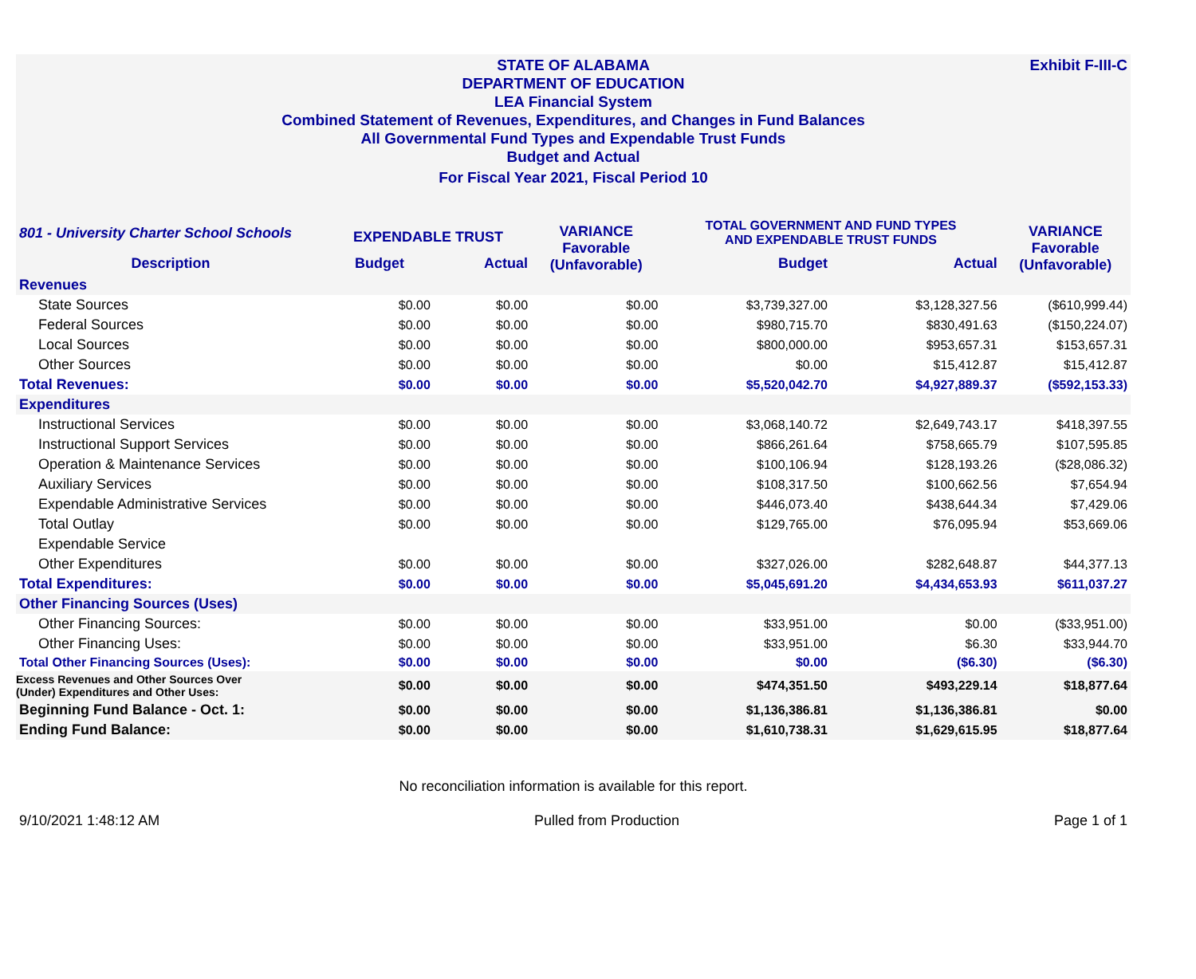Exhibit F-III-C STATE OF ALABAMA
DEPARTMENT OF EDUCATION
LEA Financial System
Combined Statement of Revenues, Expenditures, and Changes in Fund Balances
All Governmental Fund Types and Expendable Trust Funds
Budget and Actual
For Fiscal Year 2021, Fiscal Period 10
| 801 - University Charter School Schools | EXPENDABLE TRUST | | VARIANCE Favorable (Unfavorable) | TOTAL GOVERNMENT AND FUND TYPES AND EXPENDABLE TRUST FUNDS | | VARIANCE Favorable (Unfavorable) |
| --- | --- | --- | --- | --- | --- | --- |
| Description | Budget | Actual | | Budget | Actual | |
| Revenues | | | | | | |
| State Sources | $0.00 | $0.00 | $0.00 | $3,739,327.00 | $3,128,327.56 | ($610,999.44) |
| Federal Sources | $0.00 | $0.00 | $0.00 | $980,715.70 | $830,491.63 | ($150,224.07) |
| Local Sources | $0.00 | $0.00 | $0.00 | $800,000.00 | $953,657.31 | $153,657.31 |
| Other Sources | $0.00 | $0.00 | $0.00 | $0.00 | $15,412.87 | $15,412.87 |
| Total Revenues: | $0.00 | $0.00 | $0.00 | $5,520,042.70 | $4,927,889.37 | ($592,153.33) |
| Expenditures | | | | | | |
| Instructional Services | $0.00 | $0.00 | $0.00 | $3,068,140.72 | $2,649,743.17 | $418,397.55 |
| Instructional Support Services | $0.00 | $0.00 | $0.00 | $866,261.64 | $758,665.79 | $107,595.85 |
| Operation & Maintenance Services | $0.00 | $0.00 | $0.00 | $100,106.94 | $128,193.26 | ($28,086.32) |
| Auxiliary Services | $0.00 | $0.00 | $0.00 | $108,317.50 | $100,662.56 | $7,654.94 |
| Expendable Administrative Services | $0.00 | $0.00 | $0.00 | $446,073.40 | $438,644.34 | $7,429.06 |
| Total Outlay | $0.00 | $0.00 | $0.00 | $129,765.00 | $76,095.94 | $53,669.06 |
| Expendable Service | | | | | | |
| Other Expenditures | $0.00 | $0.00 | $0.00 | $327,026.00 | $282,648.87 | $44,377.13 |
| Total Expenditures: | $0.00 | $0.00 | $0.00 | $5,045,691.20 | $4,434,653.93 | $611,037.27 |
| Other Financing Sources (Uses) | | | | | | |
| Other Financing Sources: | $0.00 | $0.00 | $0.00 | $33,951.00 | $0.00 | ($33,951.00) |
| Other Financing Uses: | $0.00 | $0.00 | $0.00 | $33,951.00 | $6.30 | $33,944.70 |
| Total Other Financing Sources (Uses): | $0.00 | $0.00 | $0.00 | $0.00 | ($6.30) | ($6.30) |
| Excess Revenues and Other Sources Over (Under) Expenditures and Other Uses: | $0.00 | $0.00 | $0.00 | $474,351.50 | $493,229.14 | $18,877.64 |
| Beginning Fund Balance - Oct. 1: | $0.00 | $0.00 | $0.00 | $1,136,386.81 | $1,136,386.81 | $0.00 |
| Ending Fund Balance: | $0.00 | $0.00 | $0.00 | $1,610,738.31 | $1,629,615.95 | $18,877.64 |
No reconciliation information is available for this report.
9/10/2021 1:48:12 AM Pulled from Production Page 1 of 1